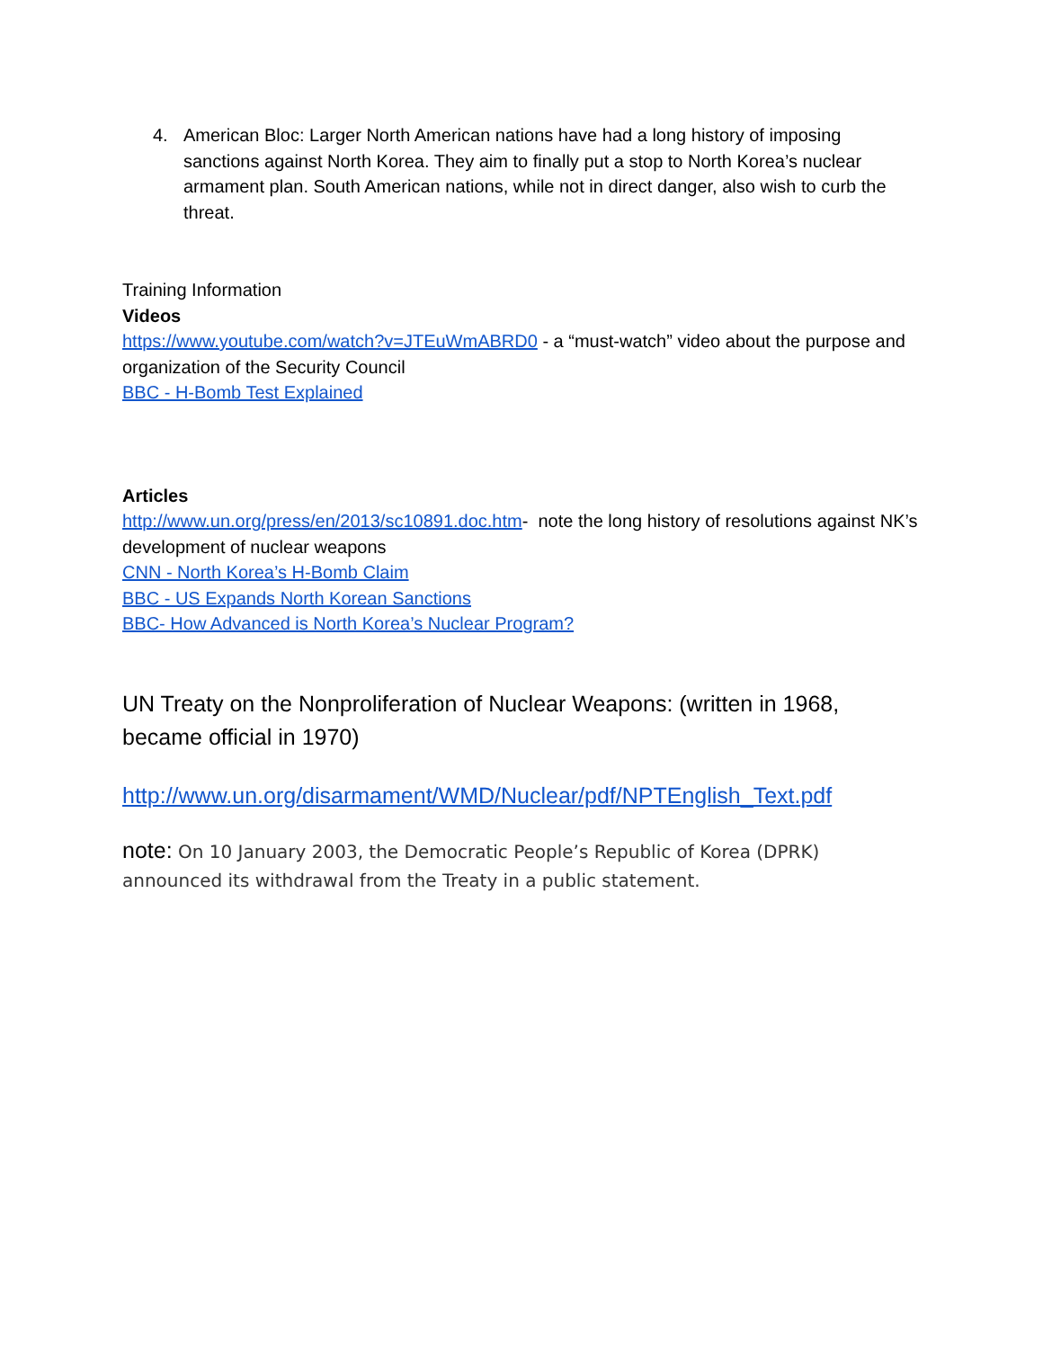4. American Bloc: Larger North American nations have had a long history of imposing sanctions against North Korea. They aim to finally put a stop to North Korea’s nuclear armament plan. South American nations, while not in direct danger, also wish to curb the threat.
Training Information
Videos
https://www.youtube.com/watch?v=JTEuWmABRD0 - a “must-watch” video about the purpose and organization of the Security Council
BBC - H-Bomb Test Explained
Articles
http://www.un.org/press/en/2013/sc10891.doc.htm- note the long history of resolutions against NK’s development of nuclear weapons
CNN - North Korea’s H-Bomb Claim
BBC - US Expands North Korean Sanctions
BBC- How Advanced is North Korea’s Nuclear Program?
UN Treaty on the Nonproliferation of Nuclear Weapons: (written in 1968, became official in 1970)
http://www.un.org/disarmament/WMD/Nuclear/pdf/NPTEnglish_Text.pdf
note: On 10 January 2003, the Democratic People’s Republic of Korea (DPRK) announced its withdrawal from the Treaty in a public statement.